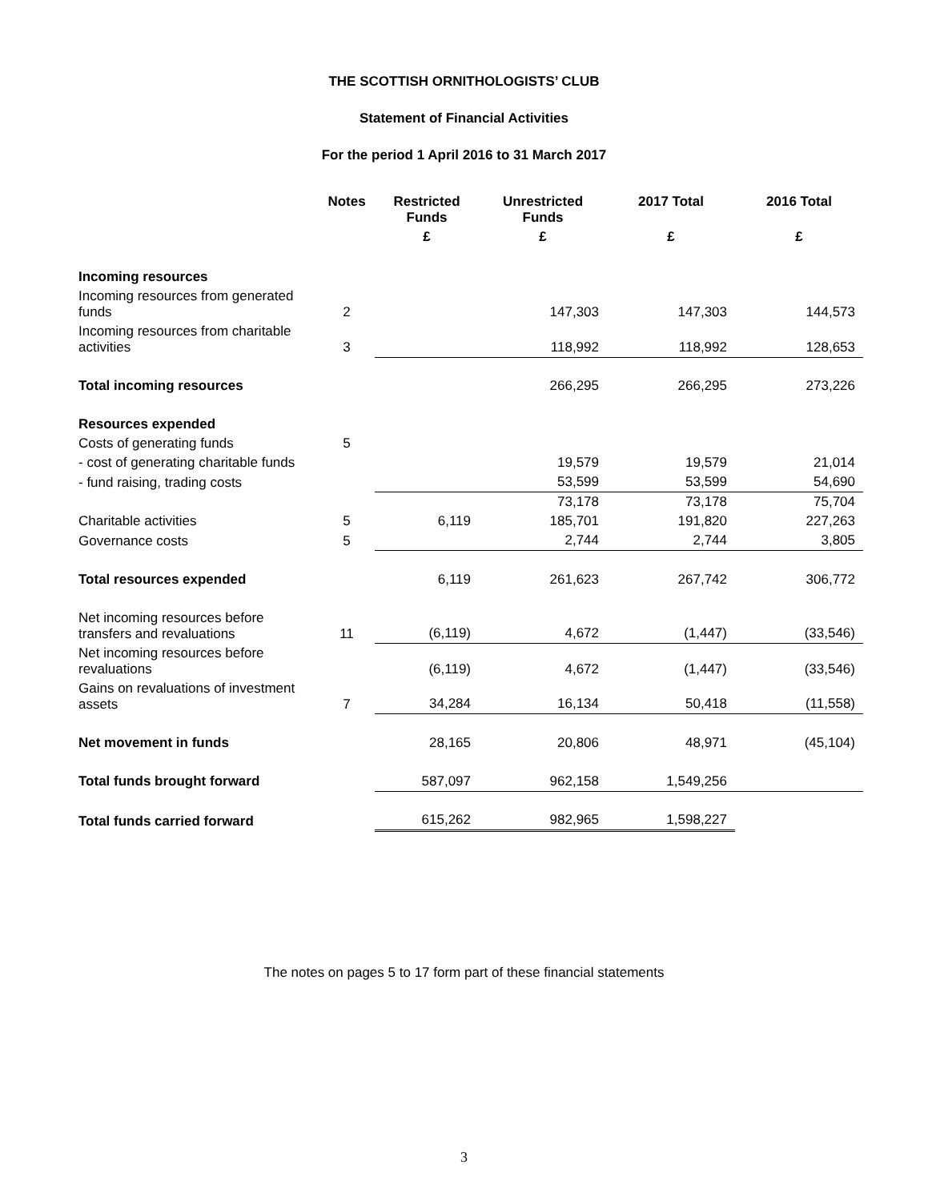THE SCOTTISH ORNITHOLOGISTS’ CLUB
Statement of Financial Activities
For the period 1 April 2016 to 31 March 2017
| | Notes | Restricted Funds | Unrestricted Funds | 2017 Total | 2016 Total |
| --- | --- | --- | --- | --- | --- |
| | | £ | £ | £ | £ |
| Incoming resources | | | | | |
| Incoming resources from generated funds | 2 | | 147,303 | 147,303 | 144,573 |
| Incoming resources from charitable activities | 3 | | 118,992 | 118,992 | 128,653 |
| Total incoming resources | | | 266,295 | 266,295 | 273,226 |
| Resources expended | | | | | |
| Costs of generating funds | 5 | | | | |
| - cost of generating charitable funds | | | 19,579 | 19,579 | 21,014 |
| - fund raising, trading costs | | | 53,599 | 53,599 | 54,690 |
| | | | 73,178 | 73,178 | 75,704 |
| Charitable activities | 5 | 6,119 | 185,701 | 191,820 | 227,263 |
| Governance costs | 5 | | 2,744 | 2,744 | 3,805 |
| Total resources expended | | 6,119 | 261,623 | 267,742 | 306,772 |
| Net incoming resources before transfers and revaluations | 11 | (6,119) | 4,672 | (1,447) | (33,546) |
| Net incoming resources before revaluations | | (6,119) | 4,672 | (1,447) | (33,546) |
| Gains on revaluations of investment assets | 7 | 34,284 | 16,134 | 50,418 | (11,558) |
| Net movement in funds | | 28,165 | 20,806 | 48,971 | (45,104) |
| Total funds brought forward | | 587,097 | 962,158 | 1,549,256 | |
| Total funds carried forward | | 615,262 | 982,965 | 1,598,227 | |
The notes on pages 5 to 17 form part of these financial statements
3